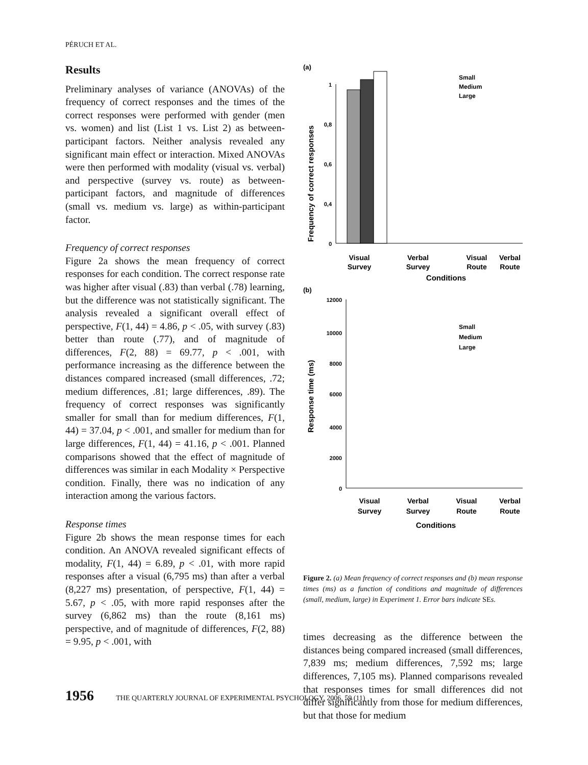PÉRUCH ET AL.
Results
Preliminary analyses of variance (ANOVAs) of the frequency of correct responses and the times of the correct responses were performed with gender (men vs. women) and list (List 1 vs. List 2) as between-participant factors. Neither analysis revealed any significant main effect or interaction. Mixed ANOVAs were then performed with modality (visual vs. verbal) and perspective (survey vs. route) as between-participant factors, and magnitude of differences (small vs. medium vs. large) as within-participant factor.
Frequency of correct responses
Figure 2a shows the mean frequency of correct responses for each condition. The correct response rate was higher after visual (.83) than verbal (.78) learning, but the difference was not statistically significant. The analysis revealed a significant overall effect of perspective, F(1, 44) = 4.86, p < .05, with survey (.83) better than route (.77), and of magnitude of differences, F(2, 88) = 69.77, p < .001, with performance increasing as the difference between the distances compared increased (small differences, .72; medium differences, .81; large differences, .89). The frequency of correct responses was significantly smaller for small than for medium differences, F(1, 44) = 37.04, p < .001, and smaller for medium than for large differences, F(1, 44) = 41.16, p < .001. Planned comparisons showed that the effect of magnitude of differences was similar in each Modality × Perspective condition. Finally, there was no indication of any interaction among the various factors.
Response times
Figure 2b shows the mean response times for each condition. An ANOVA revealed significant effects of modality, F(1, 44) = 6.89, p < .01, with more rapid responses after a visual (6,795 ms) than after a verbal (8,227 ms) presentation, of perspective, F(1, 44) = 5.67, p < .05, with more rapid responses after the survey (6,862 ms) than the route (8,161 ms) perspective, and of magnitude of differences, F(2, 88) = 9.95, p < .001, with
(a)
Frequency of correct responses
1
0,8
0,6
0,4
0
Visual
Survey
Verbal
Survey
Visual
Route
Verbal
Route
Conditions
Small
Medium
Large
(b)
Response time (ms)
12000
10000
8000
6000
4000
2000
0
Small
Medium
Large
Visual
Survey
Verbal
Survey
Visual
Route
Verbal
Route
Conditions
Figure 2. (a) Mean frequency of correct responses and (b) mean response times (ms) as a function of conditions and magnitude of differences (small, medium, large) in Experiment 1. Error bars indicate SEs.
times decreasing as the difference between the distances being compared increased (small differences, 7,839 ms; medium differences, 7,592 ms; large differences, 7,105 ms). Planned comparisons revealed that responses times for small differences did not differ significantly from those for medium differences, but that those for medium
1956 THE QUARTERLY JOURNAL OF EXPERIMENTAL PSYCHOLOGY, 2006, 59 (11)